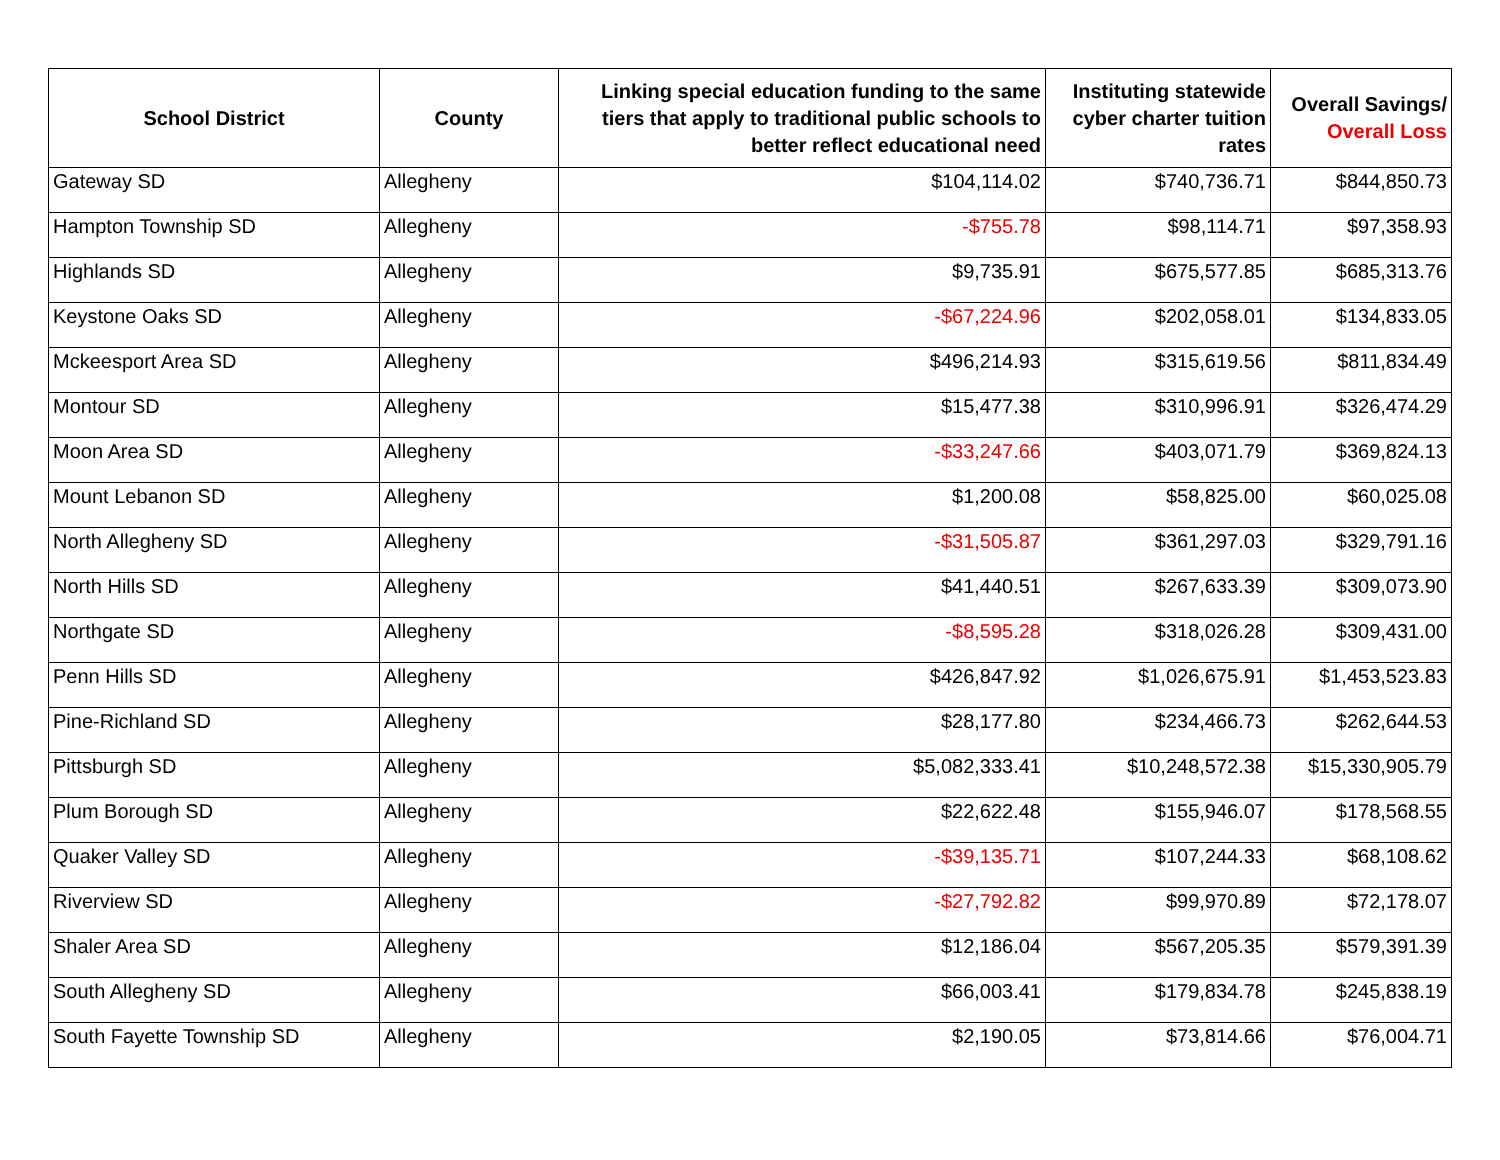| School District | County | Linking special education funding to the same tiers that apply to traditional public schools to better reflect educational need | Instituting statewide cyber charter tuition rates | Overall Savings/ Overall Loss |
| --- | --- | --- | --- | --- |
| Gateway SD | Allegheny | $104,114.02 | $740,736.71 | $844,850.73 |
| Hampton Township SD | Allegheny | -$755.78 | $98,114.71 | $97,358.93 |
| Highlands SD | Allegheny | $9,735.91 | $675,577.85 | $685,313.76 |
| Keystone Oaks SD | Allegheny | -$67,224.96 | $202,058.01 | $134,833.05 |
| Mckeesport Area SD | Allegheny | $496,214.93 | $315,619.56 | $811,834.49 |
| Montour SD | Allegheny | $15,477.38 | $310,996.91 | $326,474.29 |
| Moon Area SD | Allegheny | -$33,247.66 | $403,071.79 | $369,824.13 |
| Mount Lebanon SD | Allegheny | $1,200.08 | $58,825.00 | $60,025.08 |
| North Allegheny SD | Allegheny | -$31,505.87 | $361,297.03 | $329,791.16 |
| North Hills SD | Allegheny | $41,440.51 | $267,633.39 | $309,073.90 |
| Northgate SD | Allegheny | -$8,595.28 | $318,026.28 | $309,431.00 |
| Penn Hills SD | Allegheny | $426,847.92 | $1,026,675.91 | $1,453,523.83 |
| Pine-Richland SD | Allegheny | $28,177.80 | $234,466.73 | $262,644.53 |
| Pittsburgh SD | Allegheny | $5,082,333.41 | $10,248,572.38 | $15,330,905.79 |
| Plum Borough SD | Allegheny | $22,622.48 | $155,946.07 | $178,568.55 |
| Quaker Valley SD | Allegheny | -$39,135.71 | $107,244.33 | $68,108.62 |
| Riverview SD | Allegheny | -$27,792.82 | $99,970.89 | $72,178.07 |
| Shaler Area SD | Allegheny | $12,186.04 | $567,205.35 | $579,391.39 |
| South Allegheny SD | Allegheny | $66,003.41 | $179,834.78 | $245,838.19 |
| South Fayette Township SD | Allegheny | $2,190.05 | $73,814.66 | $76,004.71 |